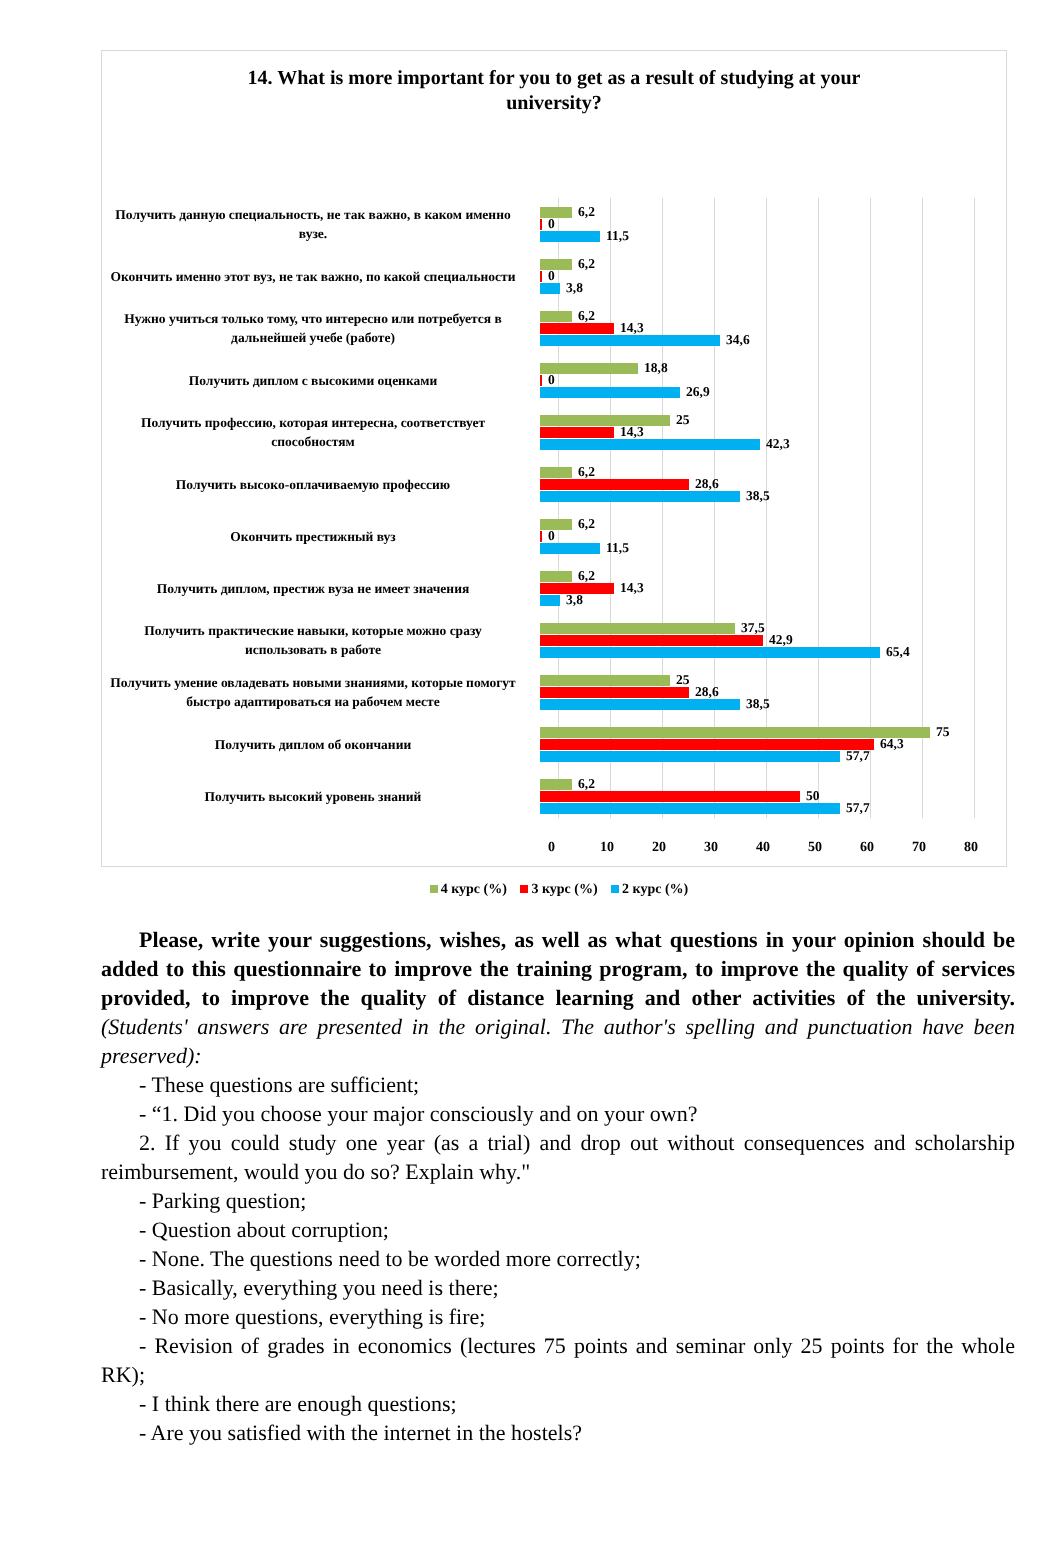14. What is more important for you to get as a result of studying at your university?
Получить данную специальность, не так важно, в каком именно вузе.
6,2
0
11,5
Окончить именно этот вуз, не так важно, по какой специальности
6,2
0
3,8
Нужно учиться только тому, что интересно или потребуется в дальнейшей учебе (работе)
6,2
14,3
34,6
Получить диплом с высокими оценками
18,8
0
26,9
Получить профессию, которая интересна, соответствует способностям
25
14,3
42,3
Получить высоко-оплачиваемую профессию
6,2
28,6
38,5
Окончить престижный вуз
6,2
0
11,5
Получить диплом, престиж вуза не имеет значения
6,2
14,3
3,8
Получить практические навыки, которые можно сразу использовать в работе
37,5
42,9
65,4
Получить умение овладевать новыми знаниями, которые помогут быстро адаптироваться на рабочем месте
25
28,6
38,5
Получить диплом об окончании
75
64,3
57,7
Получить высокий уровень знаний
6,2
50
57,7
0 10 20 30 40 50 60 70 80
4 курс (%) 3 курс (%) 2 курс (%)
Please, write your suggestions, wishes, as well as what questions in your opinion should be added to this questionnaire to improve the training program, to improve the quality of services provided, to improve the quality of distance learning and other activities of the university. (Students' answers are presented in the original. The author's spelling and punctuation have been preserved):
- These questions are sufficient;
- “1. Did you choose your major consciously and on your own?
2. If you could study one year (as a trial) and drop out without consequences and scholarship reimbursement, would you do so? Explain why."
- Parking question;
- Question about corruption;
- None. The questions need to be worded more correctly;
- Basically, everything you need is there;
- No more questions, everything is fire;
- Revision of grades in economics (lectures 75 points and seminar only 25 points for the whole RK);
- I think there are enough questions;
- Are you satisfied with the internet in the hostels?